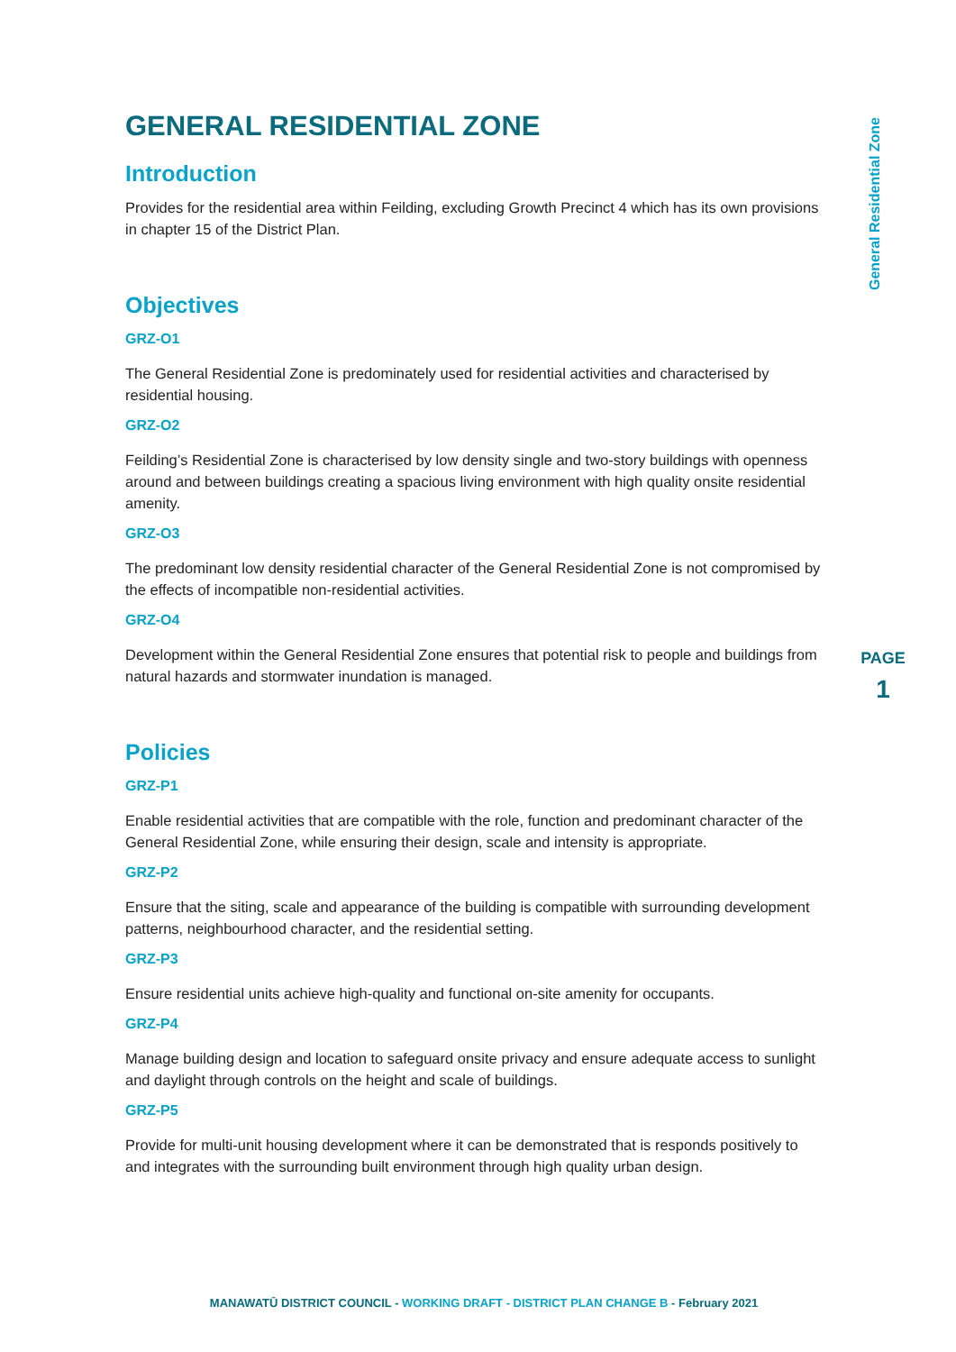General Residential Zone
GENERAL RESIDENTIAL ZONE
Introduction
Provides for the residential area within Feilding, excluding Growth Precinct 4 which has its own provisions in chapter 15 of the District Plan.
Objectives
GRZ-O1
The General Residential Zone is predominately used for residential activities and characterised by residential housing.
GRZ-O2
Feilding’s Residential Zone is characterised by low density single and two-story buildings with openness around and between buildings creating a spacious living environment with high quality onsite residential amenity.
GRZ-O3
The predominant low density residential character of the General Residential Zone is not compromised by the effects of incompatible non-residential activities.
GRZ-O4
Development within the General Residential Zone ensures that potential risk to people and buildings from natural hazards and stormwater inundation is managed.
Policies
GRZ-P1
Enable residential activities that are compatible with the role, function and predominant character of the General Residential Zone, while ensuring their design, scale and intensity is appropriate.
GRZ-P2
Ensure that the siting, scale and appearance of the building is compatible with surrounding development patterns, neighbourhood character, and the residential setting.
GRZ-P3
Ensure residential units achieve high-quality and functional on-site amenity for occupants.
GRZ-P4
Manage building design and location to safeguard onsite privacy and ensure adequate access to sunlight and daylight through controls on the height and scale of buildings.
GRZ-P5
Provide for multi-unit housing development where it can be demonstrated that is responds positively to and integrates with the surrounding built environment through high quality urban design.
PAGE
1
MANAWATŪ DISTRICT COUNCIL - WORKING DRAFT - DISTRICT PLAN CHANGE B - February 2021